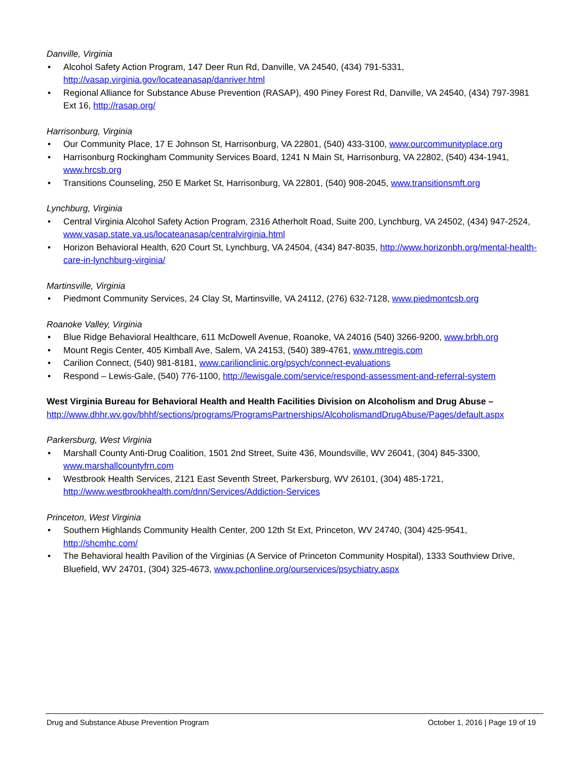Danville, Virginia
• Alcohol Safety Action Program, 147 Deer Run Rd, Danville, VA 24540, (434) 791-5331, http://vasap.virginia.gov/locateanasap/danriver.html
• Regional Alliance for Substance Abuse Prevention (RASAP), 490 Piney Forest Rd, Danville, VA 24540, (434) 797-3981 Ext 16, http://rasap.org/
Harrisonburg, Virginia
• Our Community Place, 17 E Johnson St, Harrisonburg, VA 22801, (540) 433-3100, www.ourcommunityplace.org
• Harrisonburg Rockingham Community Services Board, 1241 N Main St, Harrisonburg, VA 22802, (540) 434-1941, www.hrcsb.org
• Transitions Counseling, 250 E Market St, Harrisonburg, VA 22801, (540) 908-2045, www.transitionsmft.org
Lynchburg, Virginia
• Central Virginia Alcohol Safety Action Program, 2316 Atherholt Road, Suite 200, Lynchburg, VA 24502, (434) 947-2524, www.vasap.state.va.us/locateanasap/centralvirginia.html
• Horizon Behavioral Health, 620 Court St, Lynchburg, VA 24504, (434) 847-8035, http://www.horizonbh.org/mental-health-care-in-lynchburg-virginia/
Martinsville, Virginia
• Piedmont Community Services, 24 Clay St, Martinsville, VA 24112, (276) 632-7128, www.piedmontcsb.org
Roanoke Valley, Virginia
• Blue Ridge Behavioral Healthcare, 611 McDowell Avenue, Roanoke, VA 24016 (540) 3266-9200, www.brbh.org
• Mount Regis Center, 405 Kimball Ave, Salem, VA 24153, (540) 389-4761, www.mtregis.com
• Carilion Connect, (540) 981-8181, www.carilionclinic.org/psych/connect-evaluations
• Respond – Lewis-Gale, (540) 776-1100, http://lewisgale.com/service/respond-assessment-and-referral-system
West Virginia Bureau for Behavioral Health and Health Facilities Division on Alcoholism and Drug Abuse –
http://www.dhhr.wv.gov/bhhf/sections/programs/ProgramsPartnerships/AlcoholismandDrugAbuse/Pages/default.aspx
Parkersburg, West Virginia
• Marshall County Anti-Drug Coalition, 1501 2nd Street, Suite 436, Moundsville, WV 26041, (304) 845-3300, www.marshallcountyfrn.com
• Westbrook Health Services, 2121 East Seventh Street, Parkersburg, WV 26101, (304) 485-1721, http://www.westbrookhealth.com/dnn/Services/Addiction-Services
Princeton, West Virginia
• Southern Highlands Community Health Center, 200 12th St Ext, Princeton, WV 24740, (304) 425-9541, http://shcmhc.com/
• The Behavioral health Pavilion of the Virginias (A Service of Princeton Community Hospital), 1333 Southview Drive, Bluefield, WV 24701, (304) 325-4673, www.pchonline.org/ourservices/psychiatry.aspx
Drug and Substance Abuse Prevention Program October 1, 2016 | Page 19 of 19